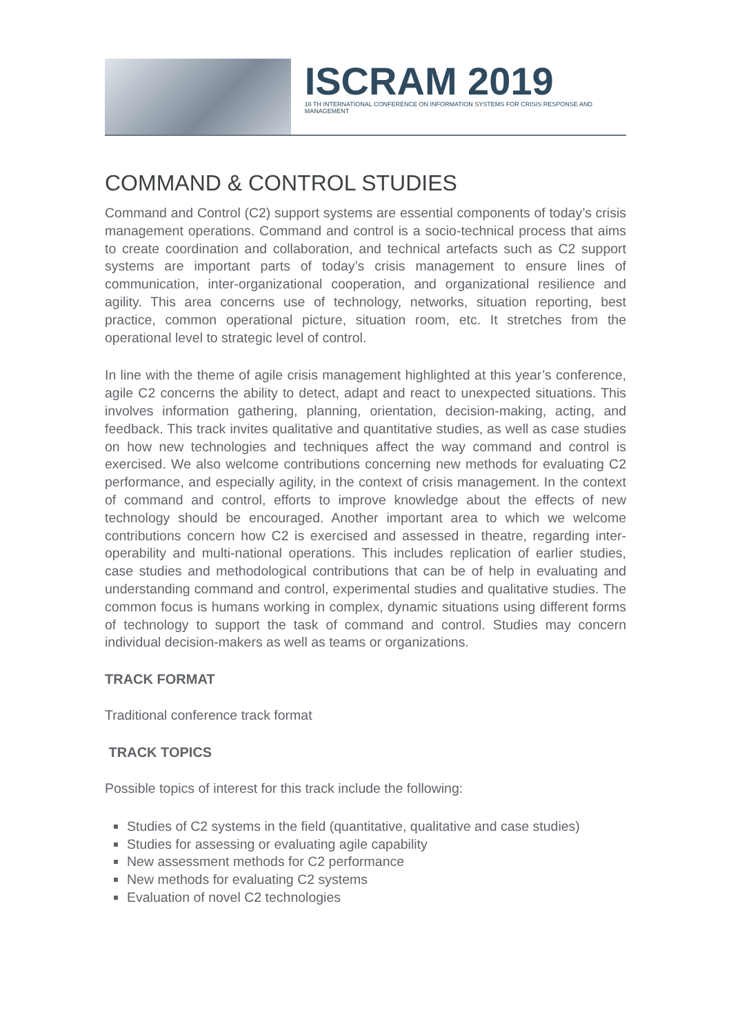ISCRAM 2019
16 TH INTERNATIONAL CONFERENCE ON INFORMATION SYSTEMS FOR CRISIS RESPONSE AND MANAGEMENT
COMMAND & CONTROL STUDIES
Command and Control (C2) support systems are essential components of today’s crisis management operations. Command and control is a socio-technical process that aims to create coordination and collaboration, and technical artefacts such as C2 support systems are important parts of today’s crisis management to ensure lines of communication, inter-organizational cooperation, and organizational resilience and agility. This area concerns use of technology, networks, situation reporting, best practice, common operational picture, situation room, etc. It stretches from the operational level to strategic level of control.
In line with the theme of agile crisis management highlighted at this year’s conference, agile C2 concerns the ability to detect, adapt and react to unexpected situations. This involves information gathering, planning, orientation, decision-making, acting, and feedback. This track invites qualitative and quantitative studies, as well as case studies on how new technologies and techniques affect the way command and control is exercised. We also welcome contributions concerning new methods for evaluating C2 performance, and especially agility, in the context of crisis management. In the context of command and control, efforts to improve knowledge about the effects of new technology should be encouraged. Another important area to which we welcome contributions concern how C2 is exercised and assessed in theatre, regarding inter-operability and multi-national operations. This includes replication of earlier studies, case studies and methodological contributions that can be of help in evaluating and understanding command and control, experimental studies and qualitative studies. The common focus is humans working in complex, dynamic situations using different forms of technology to support the task of command and control. Studies may concern individual decision-makers as well as teams or organizations.
TRACK FORMAT
Traditional conference track format
TRACK TOPICS
Possible topics of interest for this track include the following:
Studies of C2 systems in the field (quantitative, qualitative and case studies)
Studies for assessing or evaluating agile capability
New assessment methods for C2 performance
New methods for evaluating C2 systems
Evaluation of novel C2 technologies